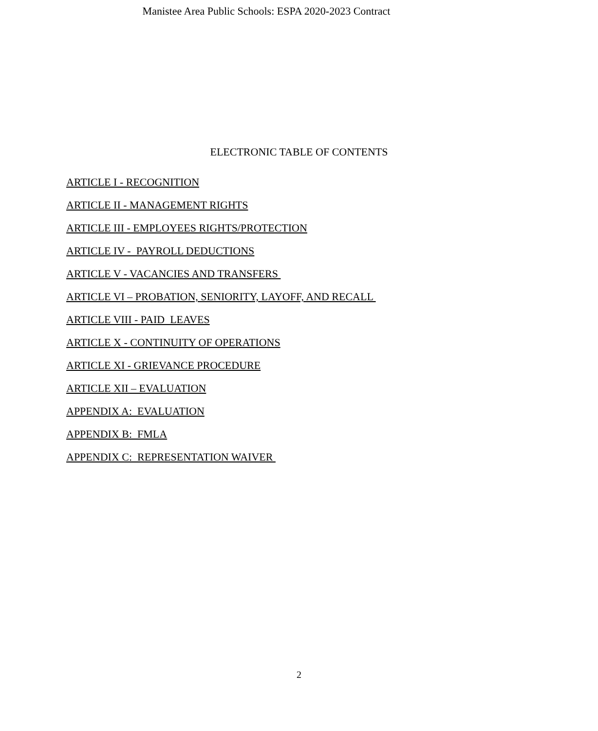Manistee Area Public Schools: ESPA 2020-2023 Contract
ELECTRONIC TABLE OF CONTENTS
ARTICLE I - RECOGNITION
ARTICLE II - MANAGEMENT RIGHTS
ARTICLE III - EMPLOYEES RIGHTS/PROTECTION
ARTICLE IV - PAYROLL DEDUCTIONS
ARTICLE V - VACANCIES AND TRANSFERS
ARTICLE VI – PROBATION, SENIORITY, LAYOFF, AND RECALL
ARTICLE VIII - PAID LEAVES
ARTICLE X - CONTINUITY OF OPERATIONS
ARTICLE XI - GRIEVANCE PROCEDURE
ARTICLE XII – EVALUATION
APPENDIX A: EVALUATION
APPENDIX B: FMLA
APPENDIX C: REPRESENTATION WAIVER
2